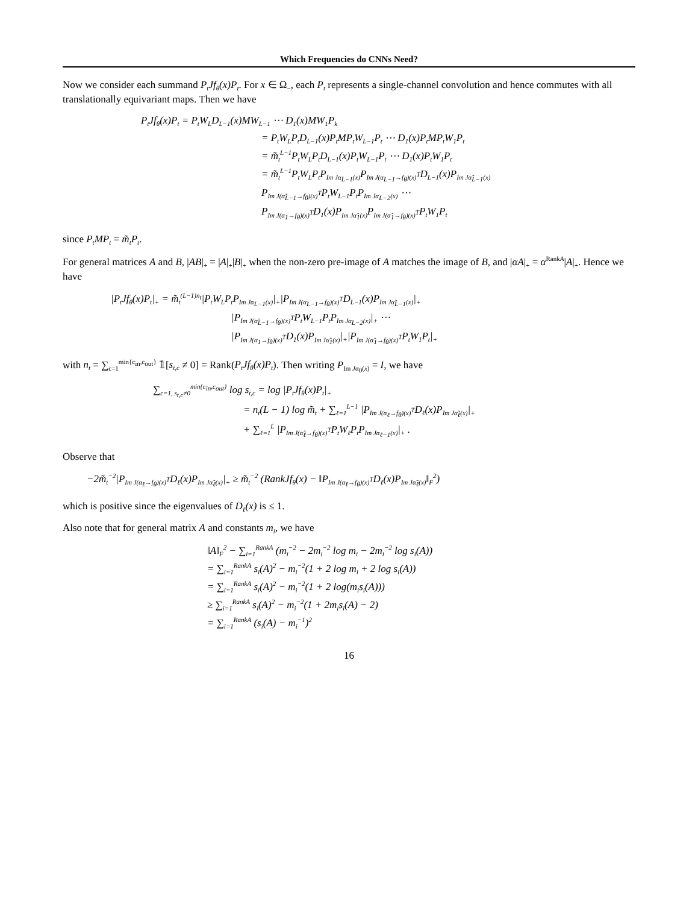Which Frequencies do CNNs Need?
Now we consider each summand P<sub>t</sub>Jf<sub>θ</sub>(x)P<sub>t</sub>. For x ∈ Ω<sub>−</sub>, each P<sub>t</sub> represents a single-channel convolution and hence commutes with all translationally equivariant maps. Then we have
P<sub>t</sub>Jf<sub>θ</sub>(x)P<sub>t</sub> = P<sub>t</sub>W<sub>L</sub>D<sub>L−1</sub>(x)MW<sub>L−1</sub> ⋯ D<sub>1</sub>(x)MW<sub>1</sub>P<sub>k</sub>
= P<sub>t</sub>W<sub>L</sub>P<sub>t</sub>D<sub>L−1</sub>(x)P<sub>t</sub>MP<sub>t</sub>W<sub>L−1</sub>P<sub>t</sub> ⋯ D<sub>1</sub>(x)P<sub>t</sub>MP<sub>t</sub>W<sub>1</sub>P<sub>t</sub>
= m̃<sub>t</sub><sup>L−1</sup>P<sub>t</sub>W<sub>L</sub>P<sub>t</sub>D<sub>L−1</sub>(x)P<sub>t</sub>W<sub>L−1</sub>P<sub>t</sub> ⋯ D<sub>1</sub>(x)P<sub>t</sub>W<sub>1</sub>P<sub>t</sub>
= m̃<sub>t</sub><sup>L−1</sup>P<sub>t</sub>W<sub>L</sub>P<sub>t</sub>P<sub>Im Jα<sub>L−1</sub>(x)</sub>P<sub>Im J(α<sub>L−1</sub>→f<sub>θ</sub>)(x)<sup>T</sup></sub>D<sub>L−1</sub>(x)P<sub>Im Jα̃<sub>L−1</sub>(x)</sub>
P<sub>Im J(α̃<sub>L−1</sub>→f<sub>θ</sub>)(x)<sup>T</sup></sub>P<sub>t</sub>W<sub>L−1</sub>P<sub>t</sub>P<sub>Im Jα<sub>L−2</sub>(x)</sub> ⋯
P<sub>Im J(α<sub>1</sub>→f<sub>θ</sub>)(x)<sup>T</sup></sub>D<sub>1</sub>(x)P<sub>Im Jα̃<sub>1</sub>(x)</sub>P<sub>Im J(α̃<sub>1</sub>→f<sub>θ</sub>)(x)<sup>T</sup></sub>P<sub>t</sub>W<sub>1</sub>P<sub>t</sub>
since P<sub>t</sub>MP<sub>t</sub> = m̃<sub>t</sub>P<sub>t</sub>.
For general matrices A and B, |AB|<sub>+</sub> = |A|<sub>+</sub>|B|<sub>+</sub> when the non-zero pre-image of A matches the image of B, and |αA|<sub>+</sub> = α<sup>RankA</sup>|A|<sub>+</sub>. Hence we have
|P<sub>t</sub>Jf<sub>θ</sub>(x)P<sub>t</sub>|<sub>+</sub> = m̃<sub>t</sub><sup>(L−1)n<sub>t</sub></sup>|P<sub>t</sub>W<sub>L</sub>P<sub>t</sub>P<sub>Im Jα<sub>L−1</sub>(x)</sub>|<sub>+</sub>|P<sub>Im J(α<sub>L−1</sub>→f<sub>θ</sub>)(x)<sup>T</sup></sub>D<sub>L−1</sub>(x)P<sub>Im Jα̃<sub>L−1</sub>(x)</sub>|<sub>+</sub>
|P<sub>Im J(α̃<sub>L−1</sub>→f<sub>θ</sub>)(x)<sup>T</sup></sub>P<sub>t</sub>W<sub>L−1</sub>P<sub>t</sub>P<sub>Im Jα<sub>L−2</sub>(x)</sub>|<sub>+</sub> ⋯
|P<sub>Im J(α<sub>1</sub>→f<sub>θ</sub>)(x)<sup>T</sup></sub>D<sub>1</sub>(x)P<sub>Im Jα̃<sub>1</sub>(x)</sub>|<sub>+</sub>|P<sub>Im J(α̃<sub>1</sub>→f<sub>θ</sub>)(x)<sup>T</sup></sub>P<sub>t</sub>W<sub>1</sub>P<sub>t</sub>|<sub>+</sub>
with n<sub>t</sub> = ∑<sub>c=1</sub><sup>min{c<sub>in</sub>,c<sub>out</sub>}</sup> 𝟙[s<sub>t,c</sub> ≠ 0] = Rank(P<sub>t</sub>Jf<sub>θ</sub>(x)P<sub>t</sub>). Then writing P<sub>Im Jα<sub>0</sub>(x)</sub> = I, we have
∑<sub>c=1, s<sub>t,c</sub>≠0</sub><sup>min{c<sub>in</sub>,c<sub>out</sub>}</sup> log s<sub>t,c</sub> = log |P<sub>t</sub>Jf<sub>θ</sub>(x)P<sub>t</sub>|<sub>+</sub>
= n<sub>t</sub>(L − 1) log m̃<sub>t</sub> + ∑<sub>ℓ=1</sub><sup>L−1</sup> |P<sub>Im J(α<sub>ℓ</sub>→f<sub>θ</sub>)(x)<sup>T</sup></sub>D<sub>ℓ</sub>(x)P<sub>Im Jα̃<sub>ℓ</sub>(x)</sub>|<sub>+</sub>
+ ∑<sub>ℓ=1</sub><sup>L</sup> |P<sub>Im J(α̃<sub>ℓ</sub>→f<sub>θ</sub>)(x)<sup>T</sup></sub>P<sub>t</sub>W<sub>ℓ</sub>P<sub>t</sub>P<sub>Im Jα<sub>ℓ−1</sub>(x)</sub>|<sub>+</sub> .
Observe that
−2m̃<sub>t</sub><sup>−2</sup>|P<sub>Im J(α<sub>ℓ</sub>→f<sub>θ</sub>)(x)<sup>T</sup></sub>D<sub>ℓ</sub>(x)P<sub>Im Jα̃<sub>ℓ</sub>(x)</sub>|<sub>+</sub> ≥ m̃<sub>t</sub><sup>−2</sup> (RankJf<sub>θ</sub>(x) − ‖P<sub>Im J(α<sub>ℓ</sub>→f<sub>θ</sub>)(x)<sup>T</sup></sub>D<sub>ℓ</sub>(x)P<sub>Im Jα̃<sub>ℓ</sub>(x)</sub>‖<sub>F</sub><sup>2</sup>)
which is positive since the eigenvalues of D<sub>ℓ</sub>(x) is ≤ 1.
Also note that for general matrix A and constants m<sub>i</sub>, we have
‖A‖<sub>F</sub><sup>2</sup> − ∑<sub>i=1</sub><sup>RankA</sup> (m<sub>i</sub><sup>−2</sup> − 2m<sub>i</sub><sup>−2</sup> log m<sub>i</sub> − 2m<sub>i</sub><sup>−2</sup> log s<sub>i</sub>(A))
= ∑<sub>i=1</sub><sup>RankA</sup> s<sub>i</sub>(A)<sup>2</sup> − m<sub>i</sub><sup>−2</sup>(1 + 2 log m<sub>i</sub> + 2 log s<sub>i</sub>(A))
= ∑<sub>i=1</sub><sup>RankA</sup> s<sub>i</sub>(A)<sup>2</sup> − m<sub>i</sub><sup>−2</sup>(1 + 2 log(m<sub>i</sub>s<sub>i</sub>(A)))
≥ ∑<sub>i=1</sub><sup>RankA</sup> s<sub>i</sub>(A)<sup>2</sup> − m<sub>i</sub><sup>−2</sup>(1 + 2m<sub>i</sub>s<sub>i</sub>(A) − 2)
= ∑<sub>i=1</sub><sup>RankA</sup> (s<sub>i</sub>(A) − m<sub>i</sub><sup>−1</sup>)<sup>2</sup>
16